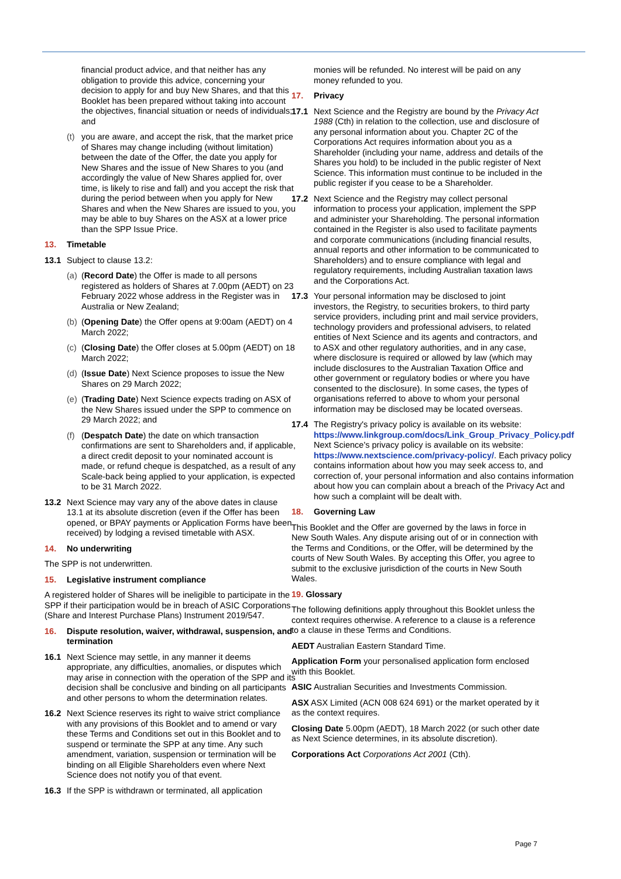financial product advice, and that neither has any obligation to provide this advice, concerning your decision to apply for and buy New Shares, and that this Booklet has been prepared without taking into account the objectives, financial situation or needs of individuals; and
(t)
you are aware, and accept the risk, that the market price of Shares may change including (without limitation) between the date of the Offer, the date you apply for New Shares and the issue of New Shares to you (and accordingly the value of New Shares applied for, over time, is likely to rise and fall) and you accept the risk that during the period between when you apply for New Shares and when the New Shares are issued to you, you may be able to buy Shares on the ASX at a lower price than the SPP Issue Price.
13. Timetable
13.1 Subject to clause 13.2:
(a)
(Record Date) the Offer is made to all persons registered as holders of Shares at 7.00pm (AEDT) on 23 February 2022 whose address in the Register was in Australia or New Zealand;
(b)
(Opening Date) the Offer opens at 9:00am (AEDT) on 4 March 2022;
(c)
(Closing Date) the Offer closes at 5.00pm (AEDT) on 18 March 2022;
(d)
(Issue Date) Next Science proposes to issue the New Shares on 29 March 2022;
(e)
(Trading Date) Next Science expects trading on ASX of the New Shares issued under the SPP to commence on 29 March 2022; and
(f)
(Despatch Date) the date on which transaction confirmations are sent to Shareholders and, if applicable, a direct credit deposit to your nominated account is made, or refund cheque is despatched, as a result of any Scale-back being applied to your application, is expected to be 31 March 2022.
13.2 Next Science may vary any of the above dates in clause 13.1 at its absolute discretion (even if the Offer has been opened, or BPAY payments or Application Forms have been received) by lodging a revised timetable with ASX.
14. No underwriting
The SPP is not underwritten.
15. Legislative instrument compliance
A registered holder of Shares will be ineligible to participate in the SPP if their participation would be in breach of ASIC Corporations (Share and Interest Purchase Plans) Instrument 2019/547.
16. Dispute resolution, waiver, withdrawal, suspension, and termination
16.1 Next Science may settle, in any manner it deems appropriate, any difficulties, anomalies, or disputes which may arise in connection with the operation of the SPP and its decision shall be conclusive and binding on all participants and other persons to whom the determination relates.
16.2 Next Science reserves its right to waive strict compliance with any provisions of this Booklet and to amend or vary these Terms and Conditions set out in this Booklet and to suspend or terminate the SPP at any time. Any such amendment, variation, suspension or termination will be binding on all Eligible Shareholders even where Next Science does not notify you of that event.
16.3 If the SPP is withdrawn or terminated, all application
monies will be refunded. No interest will be paid on any money refunded to you.
17. Privacy
17.1 Next Science and the Registry are bound by the Privacy Act 1988 (Cth) in relation to the collection, use and disclosure of any personal information about you. Chapter 2C of the Corporations Act requires information about you as a Shareholder (including your name, address and details of the Shares you hold) to be included in the public register of Next Science. This information must continue to be included in the public register if you cease to be a Shareholder.
17.2 Next Science and the Registry may collect personal information to process your application, implement the SPP and administer your Shareholding. The personal information contained in the Register is also used to facilitate payments and corporate communications (including financial results, annual reports and other information to be communicated to Shareholders) and to ensure compliance with legal and regulatory requirements, including Australian taxation laws and the Corporations Act.
17.3 Your personal information may be disclosed to joint investors, the Registry, to securities brokers, to third party service providers, including print and mail service providers, technology providers and professional advisers, to related entities of Next Science and its agents and contractors, and to ASX and other regulatory authorities, and in any case, where disclosure is required or allowed by law (which may include disclosures to the Australian Taxation Office and other government or regulatory bodies or where you have consented to the disclosure). In some cases, the types of organisations referred to above to whom your personal information may be disclosed may be located overseas.
17.4 The Registry's privacy policy is available on its website: https://www.linkgroup.com/docs/Link_Group_Privacy_Policy.pdf Next Science's privacy policy is available on its website: https://www.nextscience.com/privacy-policy/. Each privacy policy contains information about how you may seek access to, and correction of, your personal information and also contains information about how you can complain about a breach of the Privacy Act and how such a complaint will be dealt with.
18. Governing Law
This Booklet and the Offer are governed by the laws in force in New South Wales. Any dispute arising out of or in connection with the Terms and Conditions, or the Offer, will be determined by the courts of New South Wales. By accepting this Offer, you agree to submit to the exclusive jurisdiction of the courts in New South Wales.
19. Glossary
The following definitions apply throughout this Booklet unless the context requires otherwise. A reference to a clause is a reference to a clause in these Terms and Conditions.
AEDT Australian Eastern Standard Time.
Application Form your personalised application form enclosed with this Booklet.
ASIC Australian Securities and Investments Commission.
ASX ASX Limited (ACN 008 624 691) or the market operated by it as the context requires.
Closing Date 5.00pm (AEDT), 18 March 2022 (or such other date as Next Science determines, in its absolute discretion).
Corporations Act Corporations Act 2001 (Cth).
Page 7